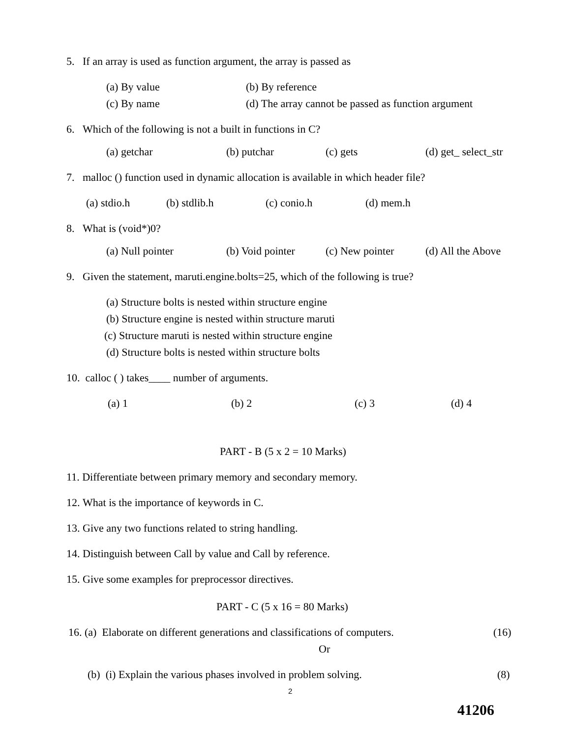5. If an array is used as function argument, the array is passed as
(a) By value (b) By reference
(c) By name (d) The array cannot be passed as function argument
6. Which of the following is not a built in functions in C?
(a) getchar (b) putchar (c) gets (d) get_ select_str
7. malloc () function used in dynamic allocation is available in which header file?
(a) stdio.h (b) stdlib.h (c) conio.h (d) mem.h
8. What is (void*)0?
(a) Null pointer (b) Void pointer (c) New pointer (d) All the Above
9. Given the statement, maruti.engine.bolts=25, which of the following is true?
(a) Structure bolts is nested within structure engine
(b) Structure engine is nested within structure maruti
(c) Structure maruti is nested within structure engine
(d) Structure bolts is nested within structure bolts
10. calloc ( ) takes____ number of arguments.
(a) 1 (b) 2 (c) 3 (d) 4
PART - B (5 x 2 = 10 Marks)
11. Differentiate between primary memory and secondary memory.
12. What is the importance of keywords in C.
13. Give any two functions related to string handling.
14. Distinguish between Call by value and Call by reference.
15. Give some examples for preprocessor directives.
PART - C (5 x 16 = 80 Marks)
16. (a) Elaborate on different generations and classifications of computers. (16)
Or
(b) (i) Explain the various phases involved in problem solving. (8)
2
41206